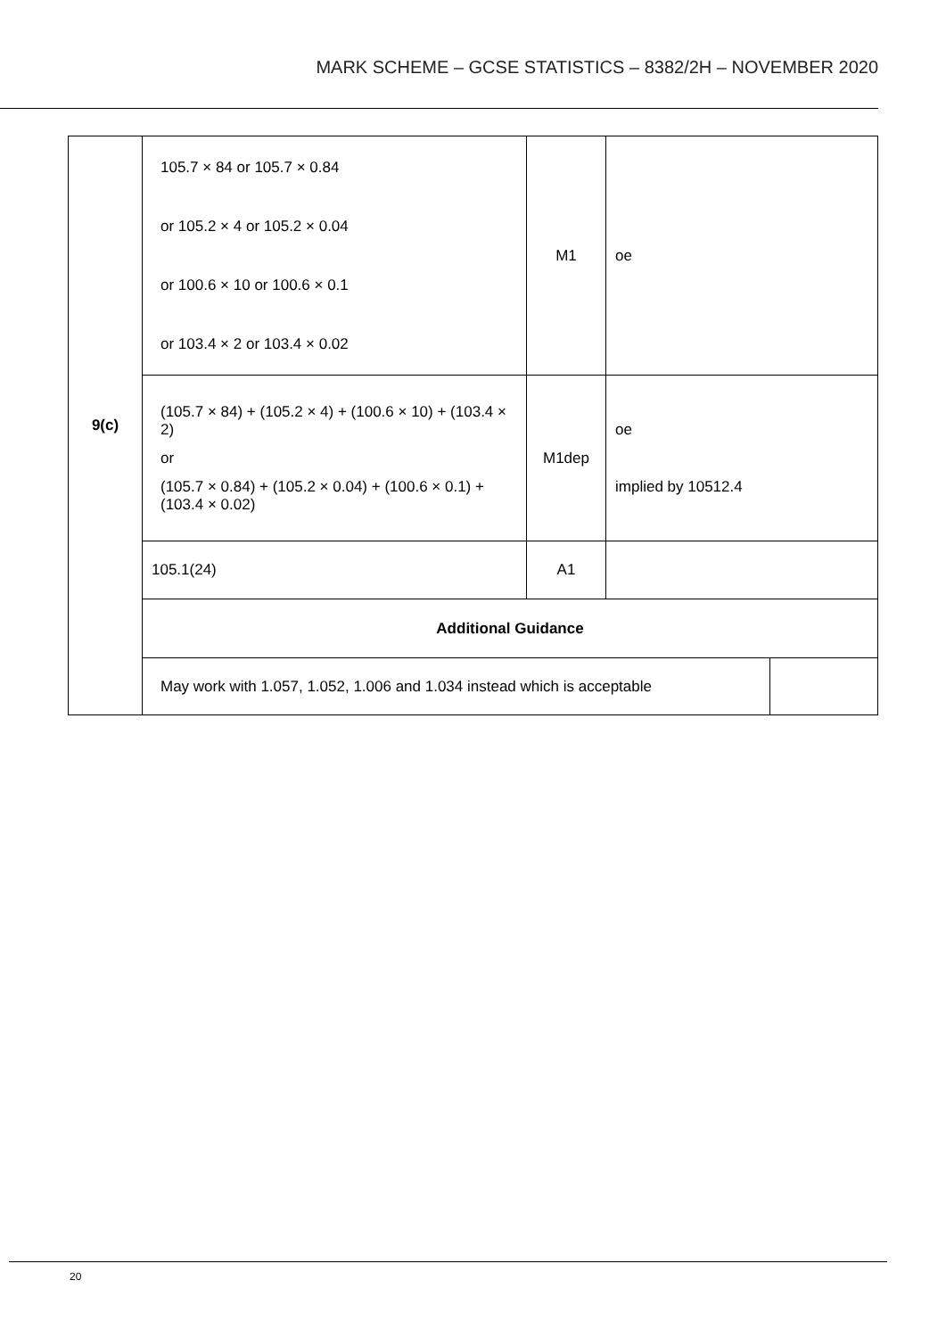MARK SCHEME – GCSE STATISTICS – 8382/2H – NOVEMBER 2020
| 9(c) | 105.7 × 84 or 105.7 × 0.84 or 105.2 × 4 or 105.2 × 0.04 or 100.6 × 10 or 100.6 × 0.1 or 103.4 × 2 or 103.4 × 0.02 | M1 | oe | |
| | (105.7 × 84) + (105.2 × 4) + (100.6 × 10) + (103.4 × 2) or (105.7 × 0.84) + (105.2 × 0.04) + (100.6 × 0.1) + (103.4 × 0.02) | M1dep | oe implied by 10512.4 | |
| | 105.1(24) | A1 | | |
| | Additional Guidance | | | |
| | May work with 1.057, 1.052, 1.006 and 1.034 instead which is acceptable | | | |
20